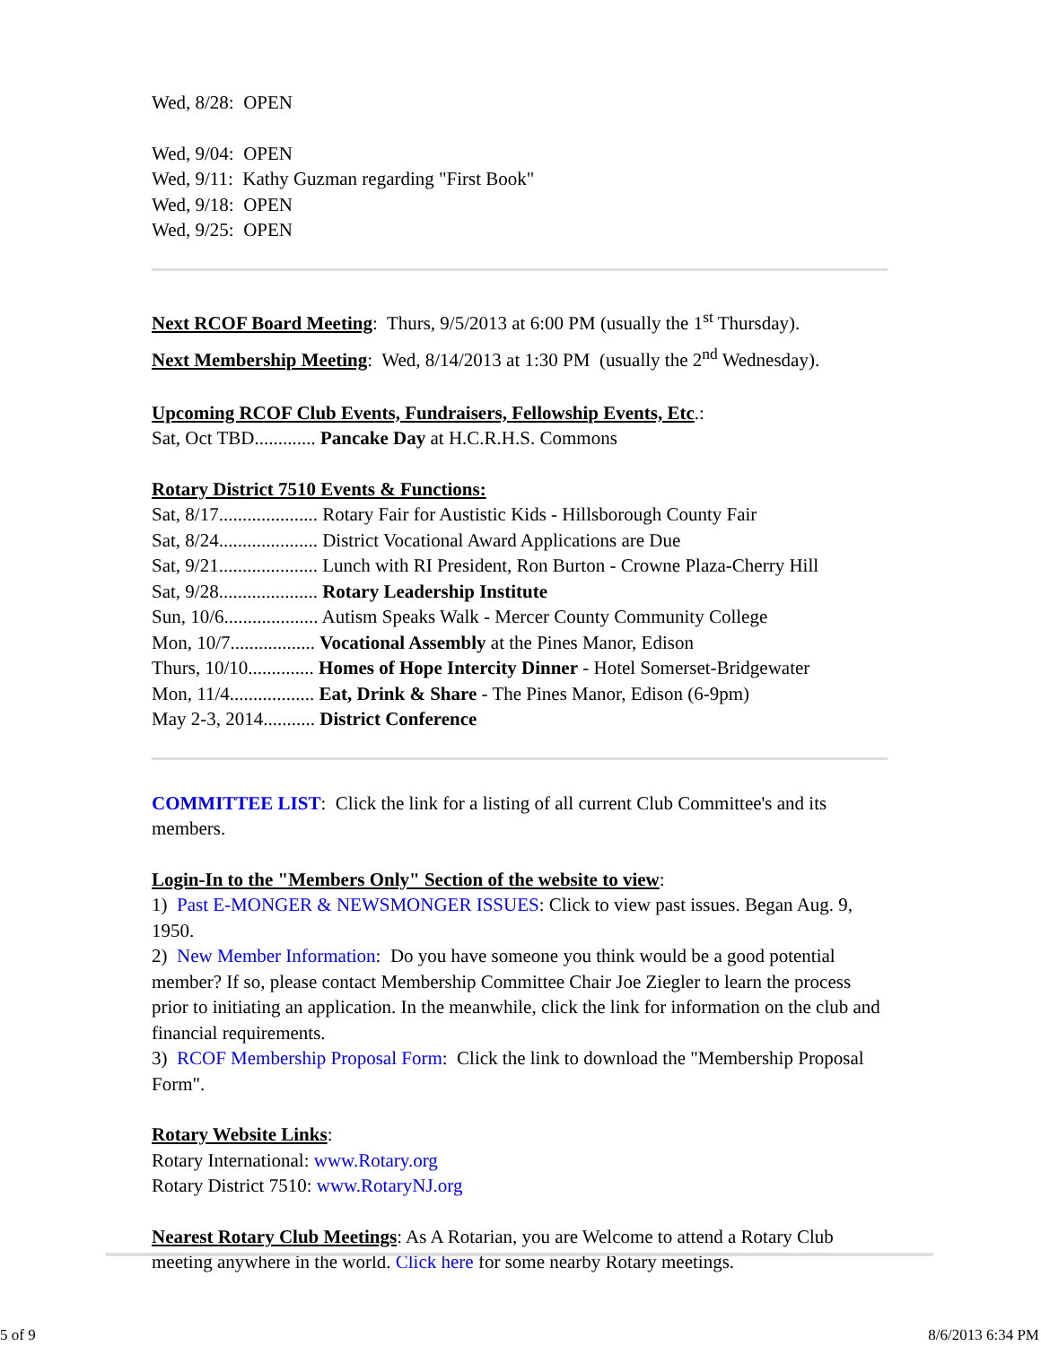Wed, 8/28: OPEN
Wed, 9/04: OPEN
Wed, 9/11: Kathy Guzman regarding "First Book"
Wed, 9/18: OPEN
Wed, 9/25: OPEN
Next RCOF Board Meeting: Thurs, 9/5/2013 at 6:00 PM (usually the 1<sup>st</sup> Thursday).
Next Membership Meeting: Wed, 8/14/2013 at 1:30 PM (usually the 2<sup>nd</sup> Wednesday).
Upcoming RCOF Club Events, Fundraisers, Fellowship Events, Etc.:
Sat, Oct TBD............. Pancake Day at H.C.R.H.S. Commons
Rotary District 7510 Events & Functions:
Sat, 8/17..................... Rotary Fair for Austistic Kids - Hillsborough County Fair
Sat, 8/24..................... District Vocational Award Applications are Due
Sat, 9/21..................... Lunch with RI President, Ron Burton - Crowne Plaza-Cherry Hill
Sat, 9/28..................... Rotary Leadership Institute
Sun, 10/6.................... Autism Speaks Walk - Mercer County Community College
Mon, 10/7.................. Vocational Assembly at the Pines Manor, Edison
Thurs, 10/10.............. Homes of Hope Intercity Dinner - Hotel Somerset-Bridgewater
Mon, 11/4.................. Eat, Drink & Share - The Pines Manor, Edison (6-9pm)
May 2-3, 2014........... District Conference
COMMITTEE LIST: Click the link for a listing of all current Club Committee's and its members.
Login-In to the "Members Only" Section of the website to view:
1) Past E-MONGER & NEWSMONGER ISSUES: Click to view past issues. Began Aug. 9, 1950.
2) New Member Information: Do you have someone you think would be a good potential member? If so, please contact Membership Committee Chair Joe Ziegler to learn the process prior to initiating an application. In the meanwhile, click the link for information on the club and financial requirements.
3) RCOF Membership Proposal Form: Click the link to download the "Membership Proposal Form".
Rotary Website Links:
Rotary International: www.Rotary.org
Rotary District 7510: www.RotaryNJ.org
Nearest Rotary Club Meetings: As A Rotarian, you are Welcome to attend a Rotary Club meeting anywhere in the world. Click here for some nearby Rotary meetings.
5 of 9 8/6/2013 6:34 PM